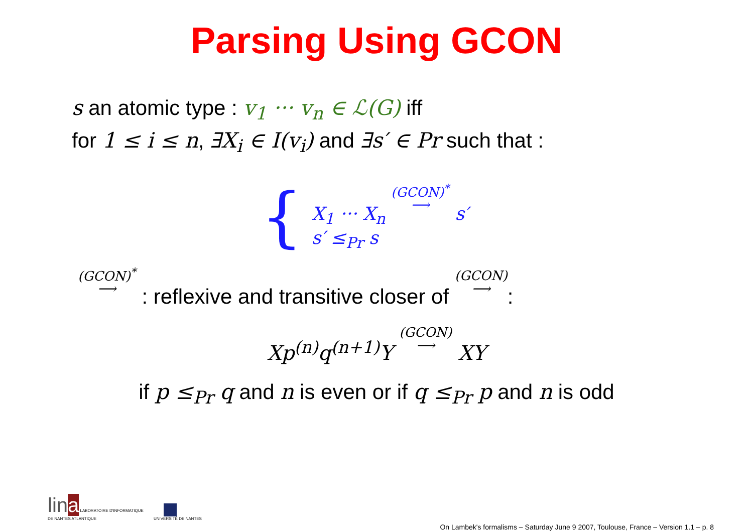Parsing Using GCON
s an atomic type : v<sub>1</sub> ··· v<sub>n</sub> ∈ ℒ(G) iff
for 1 ≤ i ≤ n, ∃X<sub>i</sub> ∈ I(v<sub>i</sub>) and ∃s′ ∈ Pr such that :
{
X<sub>1</sub> ··· X<sub>n</sub> (GCON)<sup>*</sup>
⟶ s′
s′ ≤<sub>Pr</sub> s
(GCON)<sup>*</sup>
⟶ : reflexive and transitive closer of (GCON)
⟶:
Xp<sup>(n)</sup>q<sup>(n+1)</sup>Y (GCON)
⟶ XY
if p ≤<sub>Pr</sub> q and n is even or if q ≤<sub>Pr</sub> p and n is odd
lin a LABORATOIRE D'INFORMATIQUE
DE NANTES ATLANTIQUE
UNIVERSITÉ DE NANTES
On Lambek's formalisms – Saturday June 9 2007, Toulouse, France – Version 1.1 – p. 8